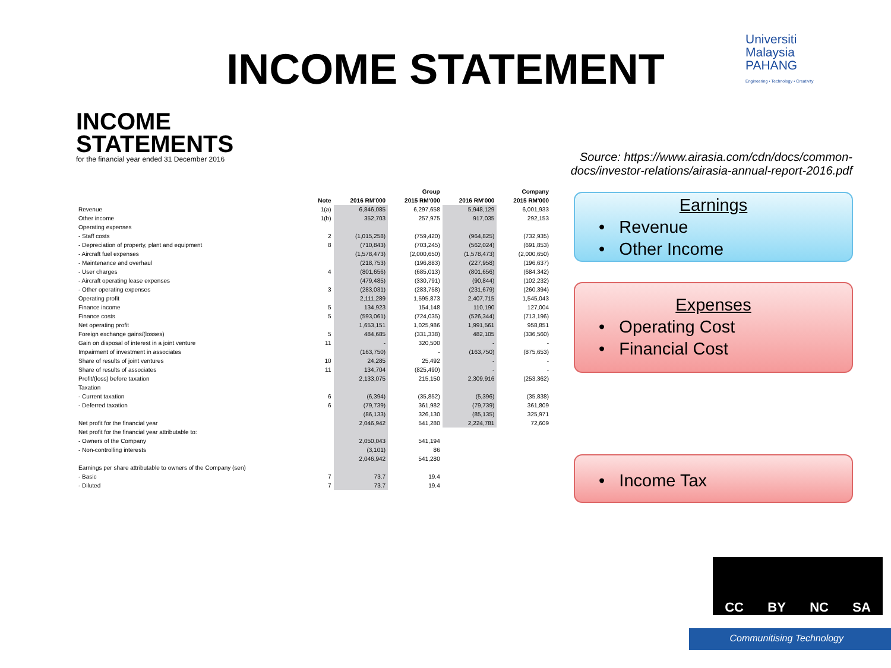INCOME STATEMENT
Universiti
Malaysia
PAHANG
Engineering • Technology • Creativity
INCOME
STATEMENTS
for the financial year ended 31 December 2016
| | | Group | | Company | |
| --- | --- | --- | --- | --- | --- |
| | Note | 2016 RM'000 | 2015 RM'000 | 2016 RM'000 | 2015 RM'000 |
| Revenue | 1(a) | 6,846,085 | 6,297,658 | 5,948,129 | 6,001,933 |
| Other income | 1(b) | 352,703 | 257,975 | 917,035 | 292,153 |
| Operating expenses | | | | | |
| - Staff costs | 2 | (1,015,258) | (759,420) | (964,825) | (732,935) |
| - Depreciation of property, plant and equipment | 8 | (710,843) | (703,245) | (562,024) | (691,853) |
| - Aircraft fuel expenses | | (1,578,473) | (2,000,650) | (1,578,473) | (2,000,650) |
| - Maintenance and overhaul | | (218,753) | (196,883) | (227,958) | (196,637) |
| - User charges | 4 | (801,656) | (685,013) | (801,656) | (684,342) |
| - Aircraft operating lease expenses | | (479,485) | (330,791) | (90,844) | (102,232) |
| - Other operating expenses | 3 | (283,031) | (283,758) | (231,679) | (260,394) |
| Operating profit | | 2,111,289 | 1,595,873 | 2,407,715 | 1,545,043 |
| Finance income | 5 | 134,923 | 154,148 | 110,190 | 127,004 |
| Finance costs | 5 | (593,061) | (724,035) | (526,344) | (713,196) |
| Net operating profit | | 1,653,151 | 1,025,986 | 1,991,561 | 958,851 |
| Foreign exchange gains/(losses) | 5 | 484,685 | (331,338) | 482,105 | (336,560) |
| Gain on disposal of interest in a joint venture | 11 | - | 320,500 | - | - |
| Impairment of investment in associates | | (163,750) | - | (163,750) | (875,653) |
| Share of results of joint ventures | 10 | 24,285 | 25,492 | - | - |
| Share of results of associates | 11 | 134,704 | (825,490) | - | - |
| Profit/(loss) before taxation | | 2,133,075 | 215,150 | 2,309,916 | (253,362) |
| Taxation | | | | | |
| - Current taxation | 6 | (6,394) | (35,852) | (5,396) | (35,838) |
| - Deferred taxation | 6 | (79,739) | 361,982 | (79,739) | 361,809 |
| | | (86,133) | 326,130 | (85,135) | 325,971 |
| Net profit for the financial year | | 2,046,942 | 541,280 | 2,224,781 | 72,609 |
| Net profit for the financial year attributable to: | | | | | |
| - Owners of the Company | | 2,050,043 | 541,194 | | |
| - Non-controlling interests | | (3,101) | 86 | | |
| | | 2,046,942 | 541,280 | | |
| Earnings per share attributable to owners of the Company (sen) | | | | | |
| - Basic | 7 | 73.7 | 19.4 | | |
| - Diluted | 7 | 73.7 | 19.4 | | |
Source: https://www.airasia.com/cdn/docs/common-docs/investor-relations/airasia-annual-report-2016.pdf
Earnings
• Revenue
• Other Income
Expenses
• Operating Cost
• Financial Cost
• Income Tax
CC BY NC SA
Communitising Technology